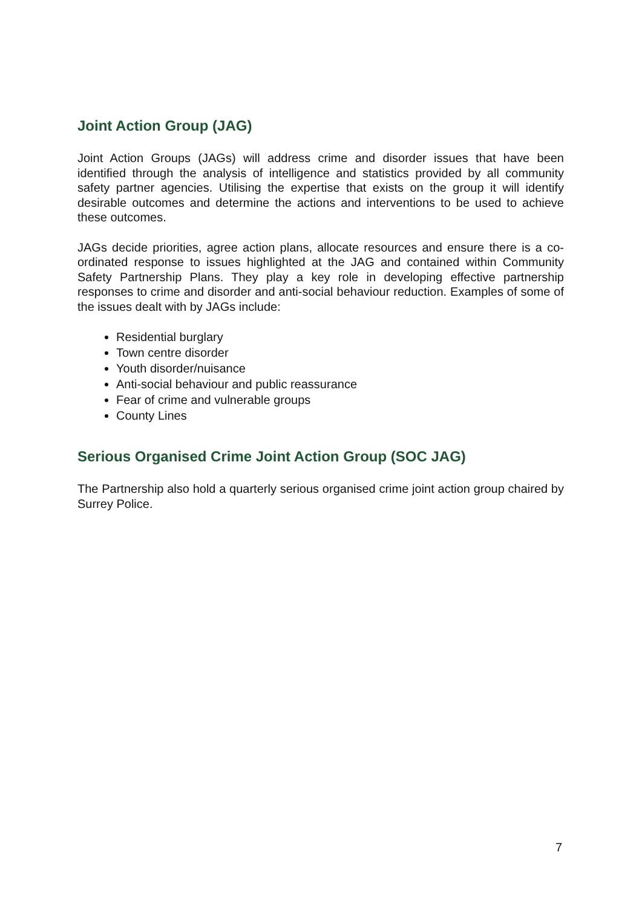Joint Action Group (JAG)
Joint Action Groups (JAGs) will address crime and disorder issues that have been identified through the analysis of intelligence and statistics provided by all community safety partner agencies. Utilising the expertise that exists on the group it will identify desirable outcomes and determine the actions and interventions to be used to achieve these outcomes.
JAGs decide priorities, agree action plans, allocate resources and ensure there is a co-ordinated response to issues highlighted at the JAG and contained within Community Safety Partnership Plans. They play a key role in developing effective partnership responses to crime and disorder and anti-social behaviour reduction. Examples of some of the issues dealt with by JAGs include:
Residential burglary
Town centre disorder
Youth disorder/nuisance
Anti-social behaviour and public reassurance
Fear of crime and vulnerable groups
County Lines
Serious Organised Crime Joint Action Group (SOC JAG)
The Partnership also hold a quarterly serious organised crime joint action group chaired by Surrey Police.
7